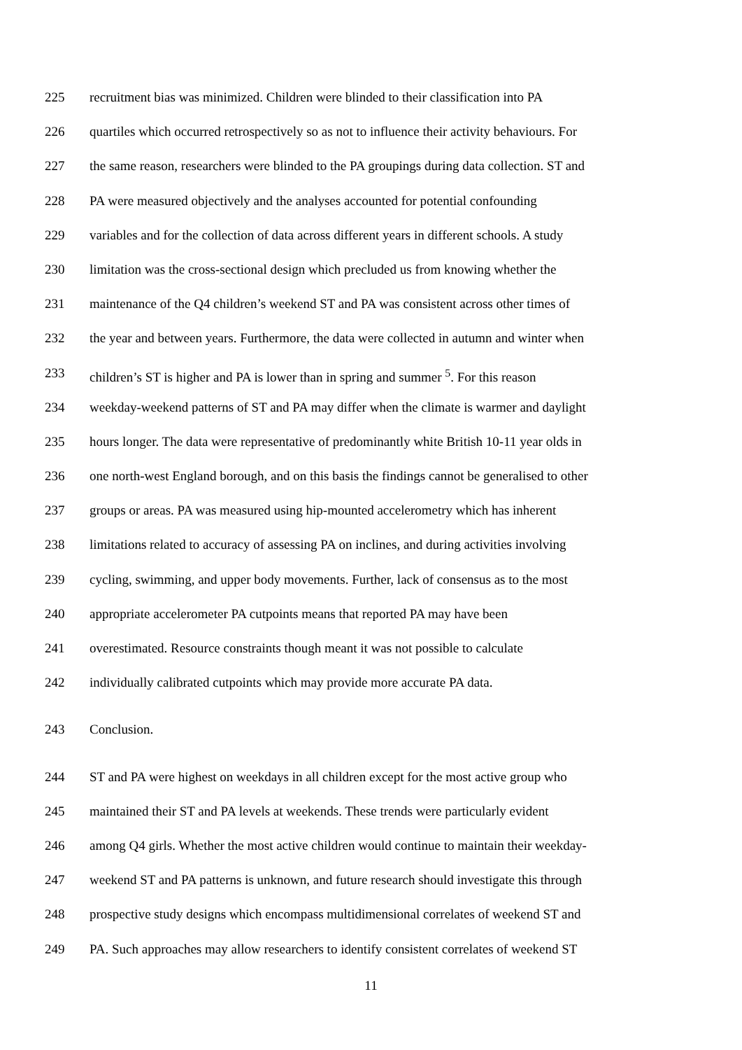225 recruitment bias was minimized. Children were blinded to their classification into PA
226 quartiles which occurred retrospectively so as not to influence their activity behaviours. For
227 the same reason, researchers were blinded to the PA groupings during data collection. ST and
228 PA were measured objectively and the analyses accounted for potential confounding
229 variables and for the collection of data across different years in different schools. A study
230 limitation was the cross-sectional design which precluded us from knowing whether the
231 maintenance of the Q4 children’s weekend ST and PA was consistent across other times of
232 the year and between years. Furthermore, the data were collected in autumn and winter when
233 children’s ST is higher and PA is lower than in spring and summer <sup>5</sup>. For this reason
234 weekday-weekend patterns of ST and PA may differ when the climate is warmer and daylight
235 hours longer. The data were representative of predominantly white British 10-11 year olds in
236 one north-west England borough, and on this basis the findings cannot be generalised to other
237 groups or areas. PA was measured using hip-mounted accelerometry which has inherent
238 limitations related to accuracy of assessing PA on inclines, and during activities involving
239 cycling, swimming, and upper body movements. Further, lack of consensus as to the most
240 appropriate accelerometer PA cutpoints means that reported PA may have been
241 overestimated. Resource constraints though meant it was not possible to calculate
242 individually calibrated cutpoints which may provide more accurate PA data.
243 Conclusion.
244 ST and PA were highest on weekdays in all children except for the most active group who
245 maintained their ST and PA levels at weekends. These trends were particularly evident
246 among Q4 girls. Whether the most active children would continue to maintain their weekday-
247 weekend ST and PA patterns is unknown, and future research should investigate this through
248 prospective study designs which encompass multidimensional correlates of weekend ST and
249 PA. Such approaches may allow researchers to identify consistent correlates of weekend ST
11